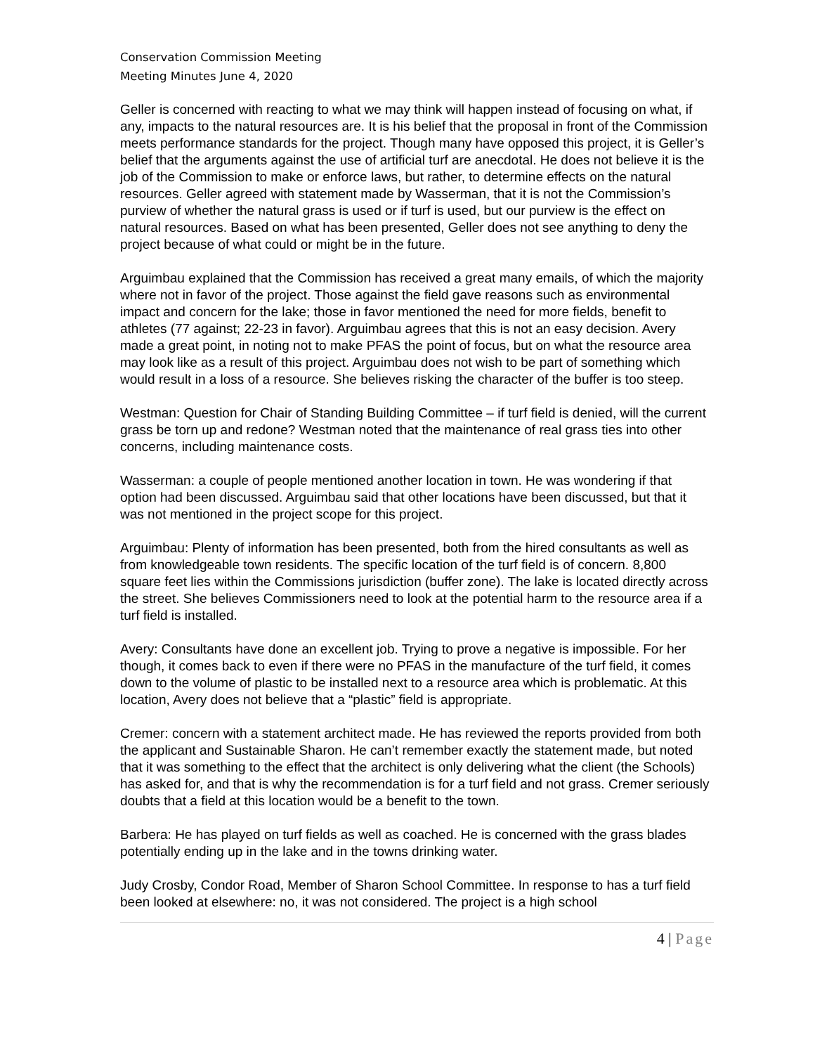Conservation Commission Meeting
Meeting Minutes June 4, 2020
Geller is concerned with reacting to what we may think will happen instead of focusing on what, if any, impacts to the natural resources are. It is his belief that the proposal in front of the Commission meets performance standards for the project. Though many have opposed this project, it is Geller’s belief that the arguments against the use of artificial turf are anecdotal. He does not believe it is the job of the Commission to make or enforce laws, but rather, to determine effects on the natural resources. Geller agreed with statement made by Wasserman, that it is not the Commission’s purview of whether the natural grass is used or if turf is used, but our purview is the effect on natural resources. Based on what has been presented, Geller does not see anything to deny the project because of what could or might be in the future.
Arguimbau explained that the Commission has received a great many emails, of which the majority where not in favor of the project. Those against the field gave reasons such as environmental impact and concern for the lake; those in favor mentioned the need for more fields, benefit to athletes (77 against; 22-23 in favor). Arguimbau agrees that this is not an easy decision. Avery made a great point, in noting not to make PFAS the point of focus, but on what the resource area may look like as a result of this project. Arguimbau does not wish to be part of something which would result in a loss of a resource. She believes risking the character of the buffer is too steep.
Westman: Question for Chair of Standing Building Committee – if turf field is denied, will the current grass be torn up and redone? Westman noted that the maintenance of real grass ties into other concerns, including maintenance costs.
Wasserman: a couple of people mentioned another location in town. He was wondering if that option had been discussed. Arguimbau said that other locations have been discussed, but that it was not mentioned in the project scope for this project.
Arguimbau: Plenty of information has been presented, both from the hired consultants as well as from knowledgeable town residents. The specific location of the turf field is of concern. 8,800 square feet lies within the Commissions jurisdiction (buffer zone). The lake is located directly across the street. She believes Commissioners need to look at the potential harm to the resource area if a turf field is installed.
Avery: Consultants have done an excellent job. Trying to prove a negative is impossible. For her though, it comes back to even if there were no PFAS in the manufacture of the turf field, it comes down to the volume of plastic to be installed next to a resource area which is problematic. At this location, Avery does not believe that a “plastic” field is appropriate.
Cremer: concern with a statement architect made. He has reviewed the reports provided from both the applicant and Sustainable Sharon. He can’t remember exactly the statement made, but noted that it was something to the effect that the architect is only delivering what the client (the Schools) has asked for, and that is why the recommendation is for a turf field and not grass. Cremer seriously doubts that a field at this location would be a benefit to the town.
Barbera: He has played on turf fields as well as coached. He is concerned with the grass blades potentially ending up in the lake and in the towns drinking water.
Judy Crosby, Condor Road, Member of Sharon School Committee. In response to has a turf field been looked at elsewhere: no, it was not considered. The project is a high school
4 | Page